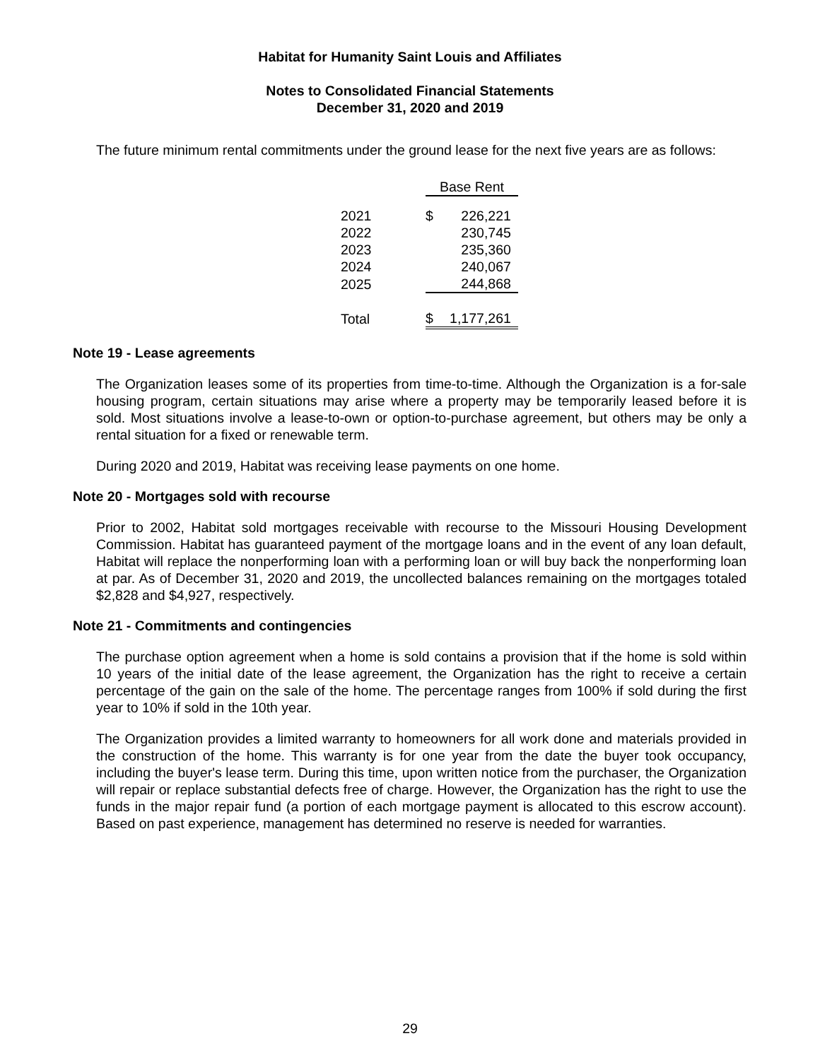Habitat for Humanity Saint Louis and Affiliates
Notes to Consolidated Financial Statements
December 31, 2020 and 2019
The future minimum rental commitments under the ground lease for the next five years are as follows:
| | Base Rent | |
| 2021 | $ | 226,221 |
| 2022 | | 230,745 |
| 2023 | | 235,360 |
| 2024 | | 240,067 |
| 2025 | | 244,868 |
| Total | $ | 1,177,261 |
Note 19 - Lease agreements
The Organization leases some of its properties from time-to-time. Although the Organization is a for-sale housing program, certain situations may arise where a property may be temporarily leased before it is sold. Most situations involve a lease-to-own or option-to-purchase agreement, but others may be only a rental situation for a fixed or renewable term.
During 2020 and 2019, Habitat was receiving lease payments on one home.
Note 20 - Mortgages sold with recourse
Prior to 2002, Habitat sold mortgages receivable with recourse to the Missouri Housing Development Commission. Habitat has guaranteed payment of the mortgage loans and in the event of any loan default, Habitat will replace the nonperforming loan with a performing loan or will buy back the nonperforming loan at par. As of December 31, 2020 and 2019, the uncollected balances remaining on the mortgages totaled $2,828 and $4,927, respectively.
Note 21 - Commitments and contingencies
The purchase option agreement when a home is sold contains a provision that if the home is sold within 10 years of the initial date of the lease agreement, the Organization has the right to receive a certain percentage of the gain on the sale of the home. The percentage ranges from 100% if sold during the first year to 10% if sold in the 10th year.
The Organization provides a limited warranty to homeowners for all work done and materials provided in the construction of the home. This warranty is for one year from the date the buyer took occupancy, including the buyer's lease term. During this time, upon written notice from the purchaser, the Organization will repair or replace substantial defects free of charge. However, the Organization has the right to use the funds in the major repair fund (a portion of each mortgage payment is allocated to this escrow account). Based on past experience, management has determined no reserve is needed for warranties.
29